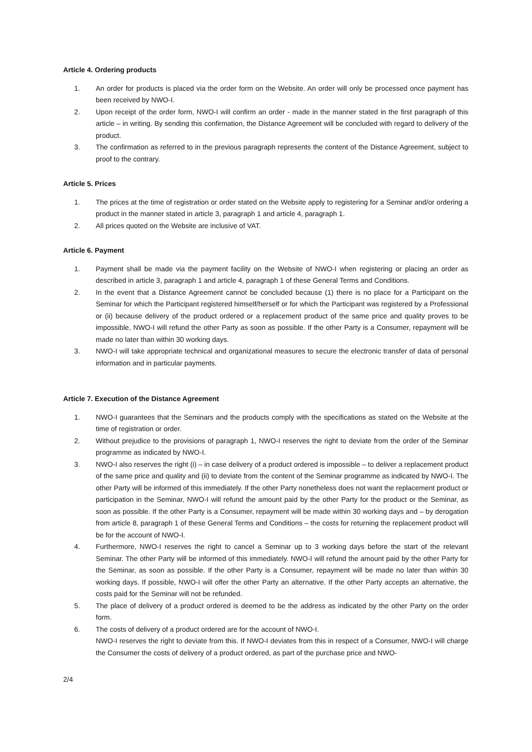Article 4. Ordering products
1. An order for products is placed via the order form on the Website. An order will only be processed once payment has been received by NWO-I.
2. Upon receipt of the order form, NWO-I will confirm an order - made in the manner stated in the first paragraph of this article – in writing. By sending this confirmation, the Distance Agreement will be concluded with regard to delivery of the product.
3. The confirmation as referred to in the previous paragraph represents the content of the Distance Agreement, subject to proof to the contrary.
Article 5. Prices
1. The prices at the time of registration or order stated on the Website apply to registering for a Seminar and/or ordering a product in the manner stated in article 3, paragraph 1 and article 4, paragraph 1.
2. All prices quoted on the Website are inclusive of VAT.
Article 6. Payment
1. Payment shall be made via the payment facility on the Website of NWO-I when registering or placing an order as described in article 3, paragraph 1 and article 4, paragraph 1 of these General Terms and Conditions.
2. In the event that a Distance Agreement cannot be concluded because (1) there is no place for a Participant on the Seminar for which the Participant registered himself/herself or for which the Participant was registered by a Professional or (ii) because delivery of the product ordered or a replacement product of the same price and quality proves to be impossible, NWO-I will refund the other Party as soon as possible. If the other Party is a Consumer, repayment will be made no later than within 30 working days.
3. NWO-I will take appropriate technical and organizational measures to secure the electronic transfer of data of personal information and in particular payments.
Article 7. Execution of the Distance Agreement
1. NWO-I guarantees that the Seminars and the products comply with the specifications as stated on the Website at the time of registration or order.
2. Without prejudice to the provisions of paragraph 1, NWO-I reserves the right to deviate from the order of the Seminar programme as indicated by NWO-I.
3. NWO-I also reserves the right (i) – in case delivery of a product ordered is impossible – to deliver a replacement product of the same price and quality and (ii) to deviate from the content of the Seminar programme as indicated by NWO-I. The other Party will be informed of this immediately. If the other Party nonetheless does not want the replacement product or participation in the Seminar, NWO-I will refund the amount paid by the other Party for the product or the Seminar, as soon as possible. If the other Party is a Consumer, repayment will be made within 30 working days and – by derogation from article 8, paragraph 1 of these General Terms and Conditions – the costs for returning the replacement product will be for the account of NWO-I.
4. Furthermore, NWO-I reserves the right to cancel a Seminar up to 3 working days before the start of the relevant Seminar. The other Party will be informed of this immediately. NWO-I will refund the amount paid by the other Party for the Seminar, as soon as possible. If the other Party is a Consumer, repayment will be made no later than within 30 working days. If possible, NWO-I will offer the other Party an alternative. If the other Party accepts an alternative, the costs paid for the Seminar will not be refunded.
5. The place of delivery of a product ordered is deemed to be the address as indicated by the other Party on the order form.
6. The costs of delivery of a product ordered are for the account of NWO-I.
NWO-I reserves the right to deviate from this. If NWO-I deviates from this in respect of a Consumer, NWO-I will charge the Consumer the costs of delivery of a product ordered, as part of the purchase price and NWO-
2/4